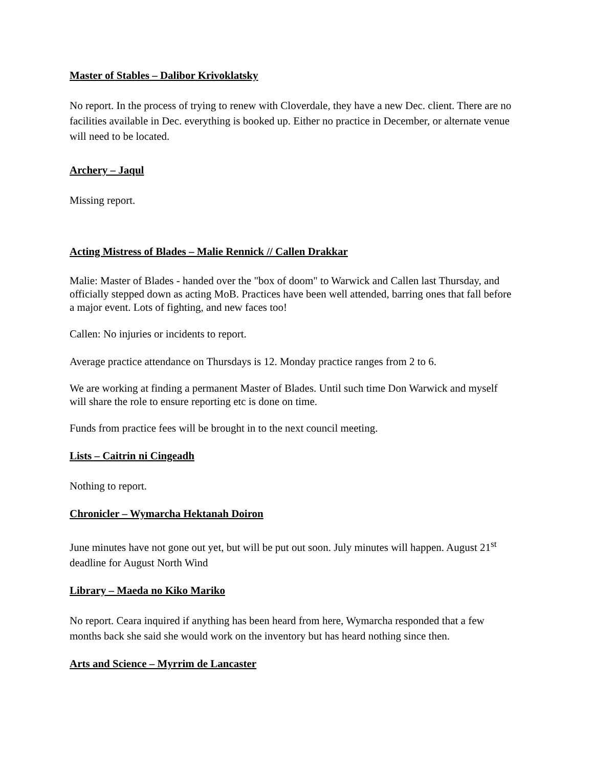Master of Stables – Dalibor Krivoklatsky
No report. In the process of trying to renew with Cloverdale, they have a new Dec. client. There are no facilities available in Dec. everything is booked up. Either no practice in December, or alternate venue will need to be located.
Archery – Jaqul
Missing report.
Acting Mistress of Blades – Malie Rennick // Callen Drakkar
Malie: Master of Blades - handed over the "box of doom" to Warwick and Callen last Thursday, and officially stepped down as acting MoB. Practices have been well attended, barring ones that fall before a major event. Lots of fighting, and new faces too!
Callen: No injuries or incidents to report.
Average practice attendance on Thursdays is 12. Monday practice ranges from 2 to 6.
We are working at finding a permanent Master of Blades. Until such time Don Warwick and myself will share the role to ensure reporting etc is done on time.
Funds from practice fees will be brought in to the next council meeting.
Lists – Caitrin ni Cingeadh
Nothing to report.
Chronicler – Wymarcha Hektanah Doiron
June minutes have not gone out yet, but will be put out soon. July minutes will happen. August 21<sup>st</sup> deadline for August North Wind
Library – Maeda no Kiko Mariko
No report. Ceara inquired if anything has been heard from here, Wymarcha responded that a few months back she said she would work on the inventory but has heard nothing since then.
Arts and Science – Myrrim de Lancaster